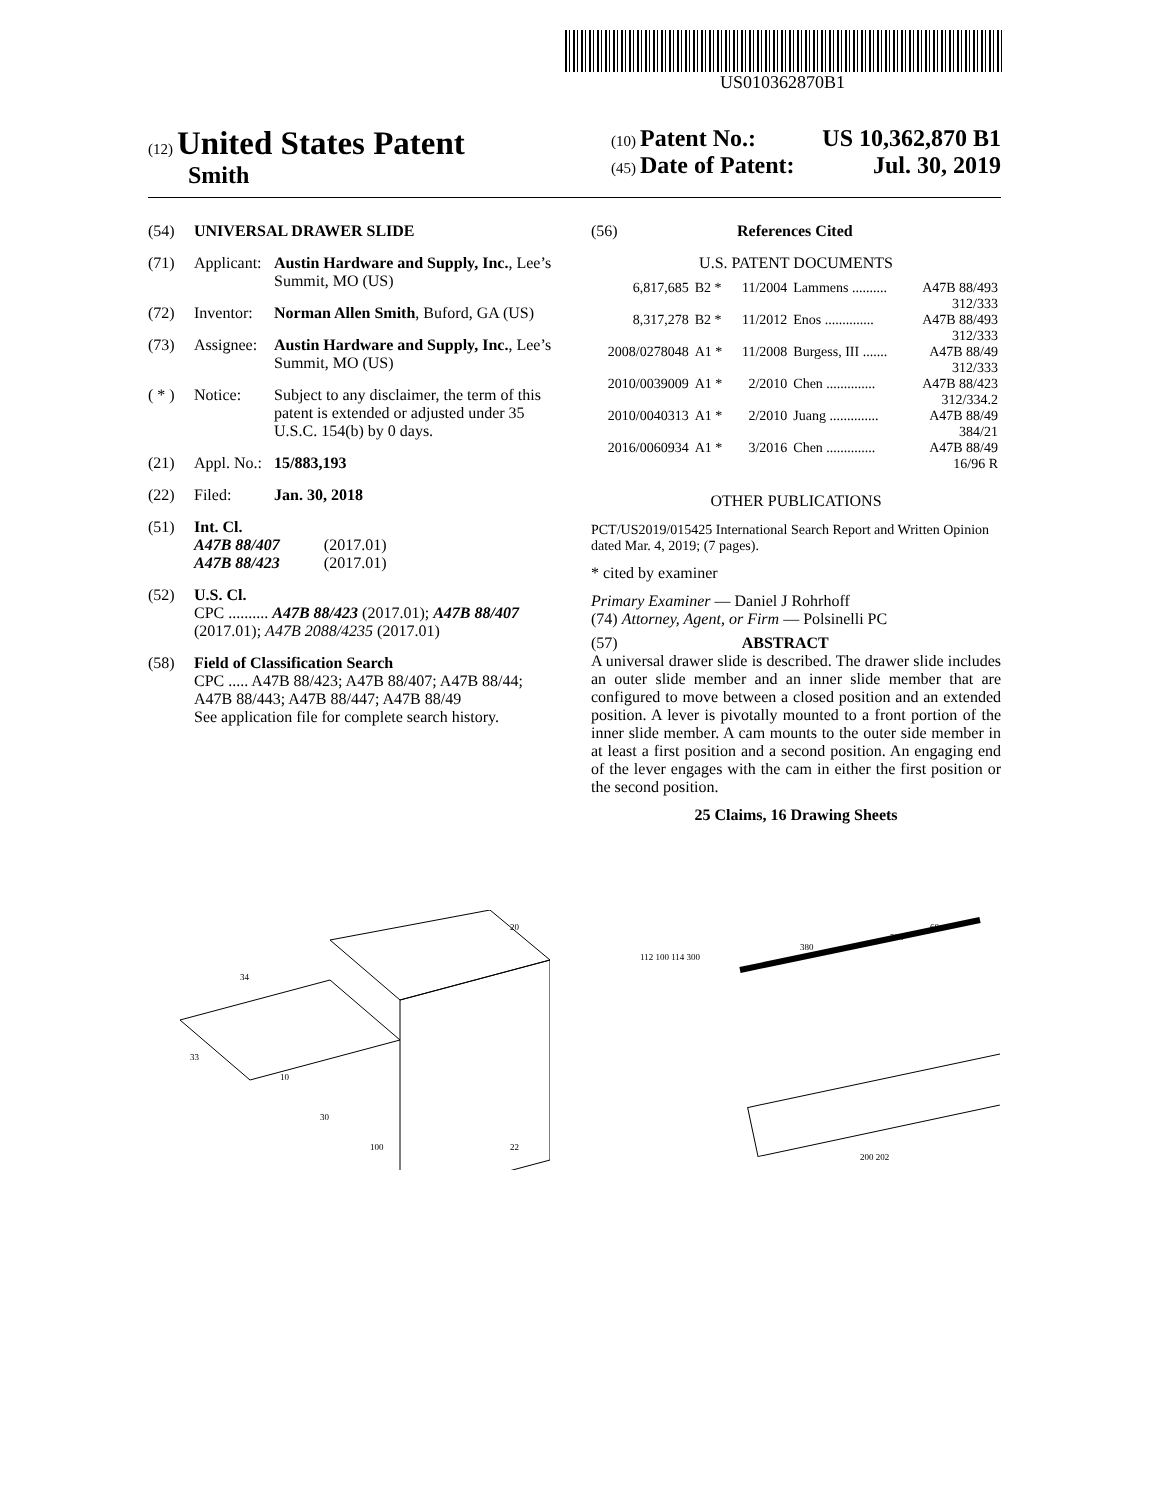US010362870B1
(12) United States Patent
Smith
(10) Patent No.: US 10,362,870 B1
(45) Date of Patent: Jul. 30, 2019
(54) UNIVERSAL DRAWER SLIDE
(71) Applicant: Austin Hardware and Supply, Inc., Lee’s Summit, MO (US)
(72) Inventor: Norman Allen Smith, Buford, GA (US)
(73) Assignee: Austin Hardware and Supply, Inc., Lee’s Summit, MO (US)
( * ) Notice: Subject to any disclaimer, the term of this patent is extended or adjusted under 35 U.S.C. 154(b) by 0 days.
(21) Appl. No.: 15/883,193
(22) Filed: Jan. 30, 2018
(51) Int. Cl.
A47B 88/407 (2017.01)
A47B 88/423 (2017.01)
(52) U.S. Cl.
CPC .......... A47B 88/423 (2017.01); A47B 88/407 (2017.01); A47B 2088/4235 (2017.01)
(58) Field of Classification Search
CPC ..... A47B 88/423; A47B 88/407; A47B 88/44; A47B 88/443; A47B 88/447; A47B 88/49
See application file for complete search history.
(56) References Cited
U.S. PATENT DOCUMENTS
| 6,817,685 | B2 * | 11/2004 | Lammens .......... | A47B 88/493 312/333 |
| 8,317,278 | B2 * | 11/2012 | Enos .............. | A47B 88/493 312/333 |
| 2008/0278048 | A1 * | 11/2008 | Burgess, III ....... | A47B 88/49 312/333 |
| 2010/0039009 | A1 * | 2/2010 | Chen .............. | A47B 88/423 312/334.2 |
| 2010/0040313 | A1 * | 2/2010 | Juang .............. | A47B 88/49 384/21 |
| 2016/0060934 | A1 * | 3/2016 | Chen .............. | A47B 88/49 16/96 R |
OTHER PUBLICATIONS
PCT/US2019/015425 International Search Report and Written Opinion dated Mar. 4, 2019; (7 pages).
* cited by examiner
Primary Examiner — Daniel J Rohrhoff
(74) Attorney, Agent, or Firm — Polsinelli PC
(57) ABSTRACT
A universal drawer slide is described. The drawer slide includes an outer slide member and an inner slide member that are configured to move between a closed position and an extended position. A lever is pivotally mounted to a front portion of the inner slide member. A cam mounts to the outer side member in at least a first position and a second position. An engaging end of the lever engages with the cam in either the first position or the second position.
25 Claims, 16 Drawing Sheets
20
34
22
100
30
33
10
112 100 114 300
380
384
68
200 202